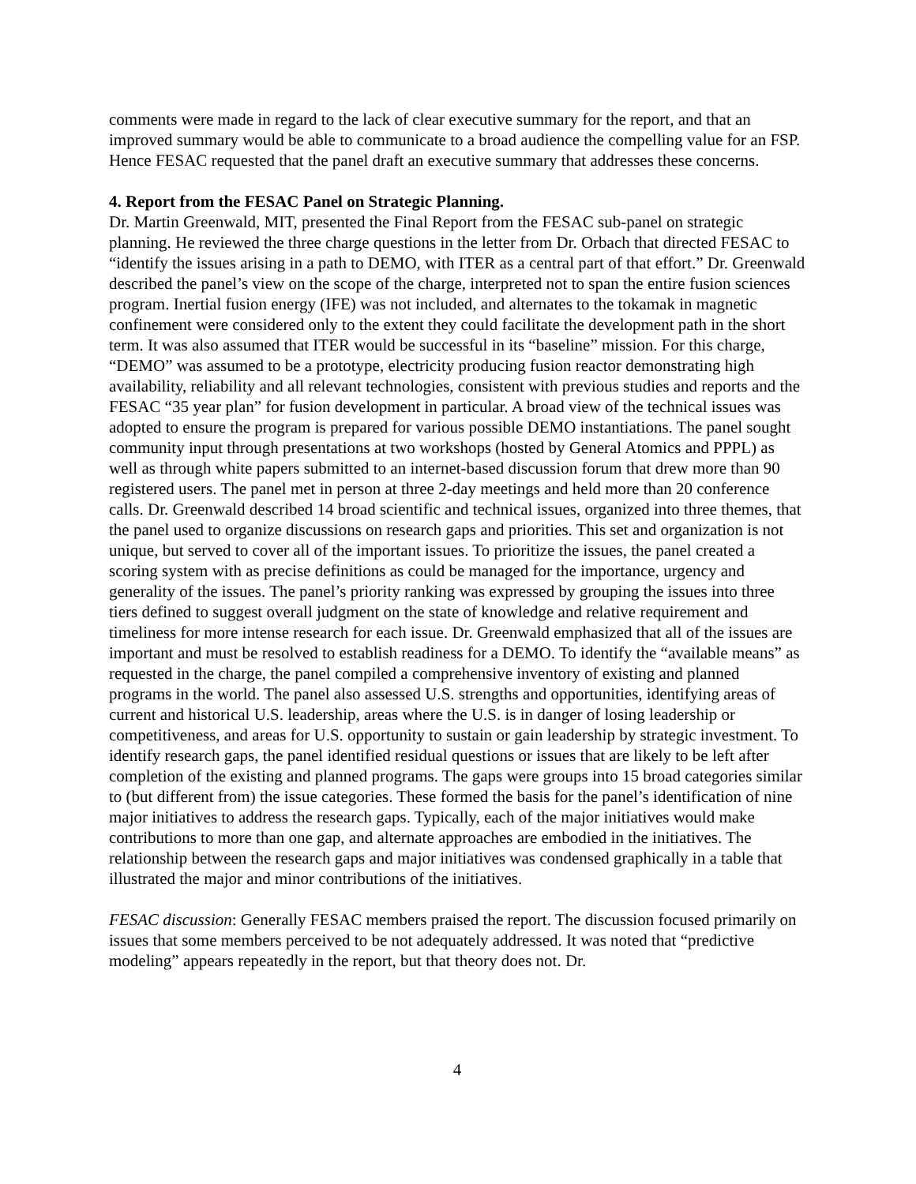comments were made in regard to the lack of clear executive summary for the report, and that an improved summary would be able to communicate to a broad audience the compelling value for an FSP. Hence FESAC requested that the panel draft an executive summary that addresses these concerns.
4. Report from the FESAC Panel on Strategic Planning.
Dr. Martin Greenwald, MIT, presented the Final Report from the FESAC sub-panel on strategic planning. He reviewed the three charge questions in the letter from Dr. Orbach that directed FESAC to “identify the issues arising in a path to DEMO, with ITER as a central part of that effort.” Dr. Greenwald described the panel’s view on the scope of the charge, interpreted not to span the entire fusion sciences program. Inertial fusion energy (IFE) was not included, and alternates to the tokamak in magnetic confinement were considered only to the extent they could facilitate the development path in the short term. It was also assumed that ITER would be successful in its “baseline” mission. For this charge, “DEMO” was assumed to be a prototype, electricity producing fusion reactor demonstrating high availability, reliability and all relevant technologies, consistent with previous studies and reports and the FESAC “35 year plan” for fusion development in particular. A broad view of the technical issues was adopted to ensure the program is prepared for various possible DEMO instantiations. The panel sought community input through presentations at two workshops (hosted by General Atomics and PPPL) as well as through white papers submitted to an internet-based discussion forum that drew more than 90 registered users. The panel met in person at three 2-day meetings and held more than 20 conference calls. Dr. Greenwald described 14 broad scientific and technical issues, organized into three themes, that the panel used to organize discussions on research gaps and priorities. This set and organization is not unique, but served to cover all of the important issues. To prioritize the issues, the panel created a scoring system with as precise definitions as could be managed for the importance, urgency and generality of the issues. The panel’s priority ranking was expressed by grouping the issues into three tiers defined to suggest overall judgment on the state of knowledge and relative requirement and timeliness for more intense research for each issue. Dr. Greenwald emphasized that all of the issues are important and must be resolved to establish readiness for a DEMO. To identify the “available means” as requested in the charge, the panel compiled a comprehensive inventory of existing and planned programs in the world. The panel also assessed U.S. strengths and opportunities, identifying areas of current and historical U.S. leadership, areas where the U.S. is in danger of losing leadership or competitiveness, and areas for U.S. opportunity to sustain or gain leadership by strategic investment. To identify research gaps, the panel identified residual questions or issues that are likely to be left after completion of the existing and planned programs. The gaps were groups into 15 broad categories similar to (but different from) the issue categories. These formed the basis for the panel’s identification of nine major initiatives to address the research gaps. Typically, each of the major initiatives would make contributions to more than one gap, and alternate approaches are embodied in the initiatives. The relationship between the research gaps and major initiatives was condensed graphically in a table that illustrated the major and minor contributions of the initiatives.
FESAC discussion: Generally FESAC members praised the report. The discussion focused primarily on issues that some members perceived to be not adequately addressed. It was noted that “predictive modeling” appears repeatedly in the report, but that theory does not. Dr.
4